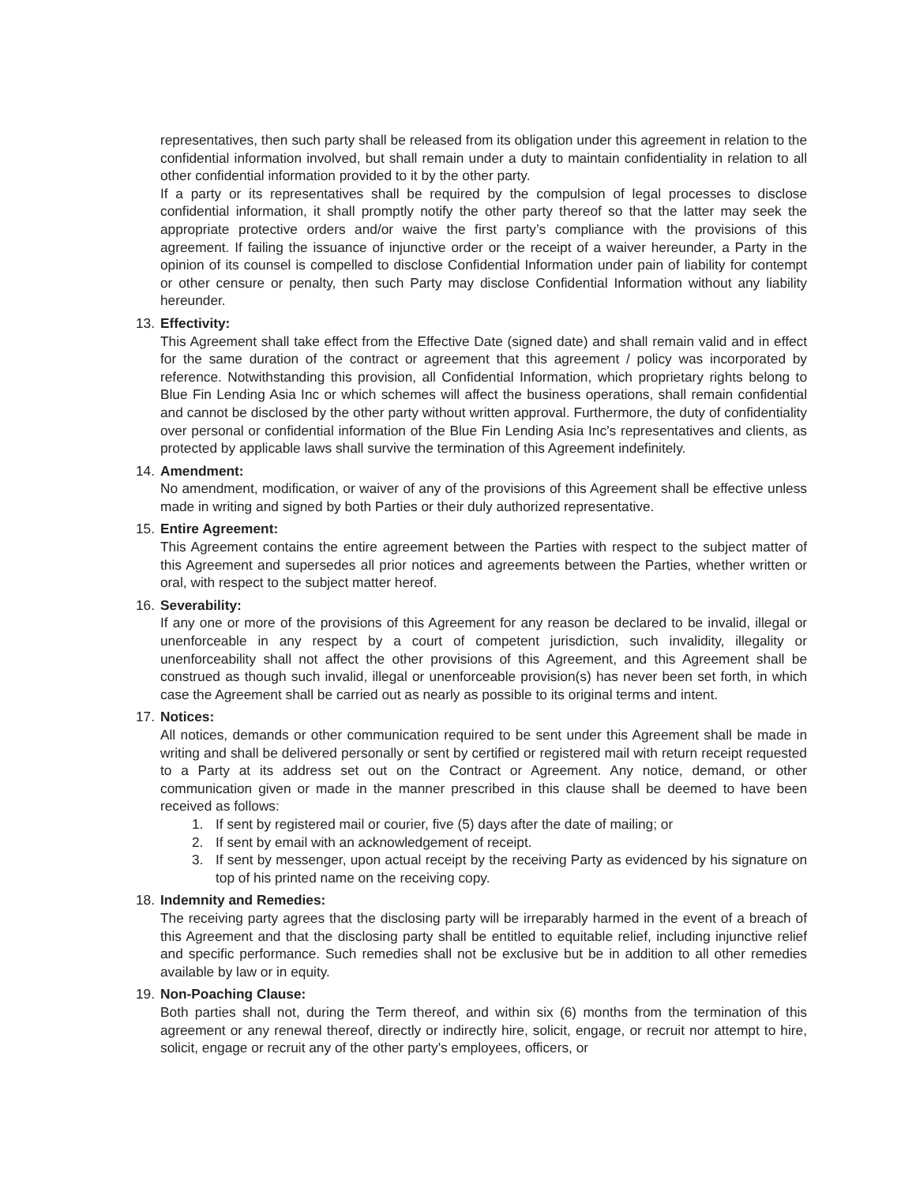representatives, then such party shall be released from its obligation under this agreement in relation to the confidential information involved, but shall remain under a duty to maintain confidentiality in relation to all other confidential information provided to it by the other party.
If a party or its representatives shall be required by the compulsion of legal processes to disclose confidential information, it shall promptly notify the other party thereof so that the latter may seek the appropriate protective orders and/or waive the first party’s compliance with the provisions of this agreement. If failing the issuance of injunctive order or the receipt of a waiver hereunder, a Party in the opinion of its counsel is compelled to disclose Confidential Information under pain of liability for contempt or other censure or penalty, then such Party may disclose Confidential Information without any liability hereunder.
13. Effectivity:
This Agreement shall take effect from the Effective Date (signed date) and shall remain valid and in effect for the same duration of the contract or agreement that this agreement / policy was incorporated by reference. Notwithstanding this provision, all Confidential Information, which proprietary rights belong to Blue Fin Lending Asia Inc or which schemes will affect the business operations, shall remain confidential and cannot be disclosed by the other party without written approval. Furthermore, the duty of confidentiality over personal or confidential information of the Blue Fin Lending Asia Inc’s representatives and clients, as protected by applicable laws shall survive the termination of this Agreement indefinitely.
14. Amendment:
No amendment, modification, or waiver of any of the provisions of this Agreement shall be effective unless made in writing and signed by both Parties or their duly authorized representative.
15. Entire Agreement:
This Agreement contains the entire agreement between the Parties with respect to the subject matter of this Agreement and supersedes all prior notices and agreements between the Parties, whether written or oral, with respect to the subject matter hereof.
16. Severability:
If any one or more of the provisions of this Agreement for any reason be declared to be invalid, illegal or unenforceable in any respect by a court of competent jurisdiction, such invalidity, illegality or unenforceability shall not affect the other provisions of this Agreement, and this Agreement shall be construed as though such invalid, illegal or unenforceable provision(s) has never been set forth, in which case the Agreement shall be carried out as nearly as possible to its original terms and intent.
17. Notices:
All notices, demands or other communication required to be sent under this Agreement shall be made in writing and shall be delivered personally or sent by certified or registered mail with return receipt requested to a Party at its address set out on the Contract or Agreement. Any notice, demand, or other communication given or made in the manner prescribed in this clause shall be deemed to have been received as follows:
1. If sent by registered mail or courier, five (5) days after the date of mailing; or
2. If sent by email with an acknowledgement of receipt.
3. If sent by messenger, upon actual receipt by the receiving Party as evidenced by his signature on top of his printed name on the receiving copy.
18. Indemnity and Remedies:
The receiving party agrees that the disclosing party will be irreparably harmed in the event of a breach of this Agreement and that the disclosing party shall be entitled to equitable relief, including injunctive relief and specific performance. Such remedies shall not be exclusive but be in addition to all other remedies available by law or in equity.
19. Non-Poaching Clause:
Both parties shall not, during the Term thereof, and within six (6) months from the termination of this agreement or any renewal thereof, directly or indirectly hire, solicit, engage, or recruit nor attempt to hire, solicit, engage or recruit any of the other party’s employees, officers, or